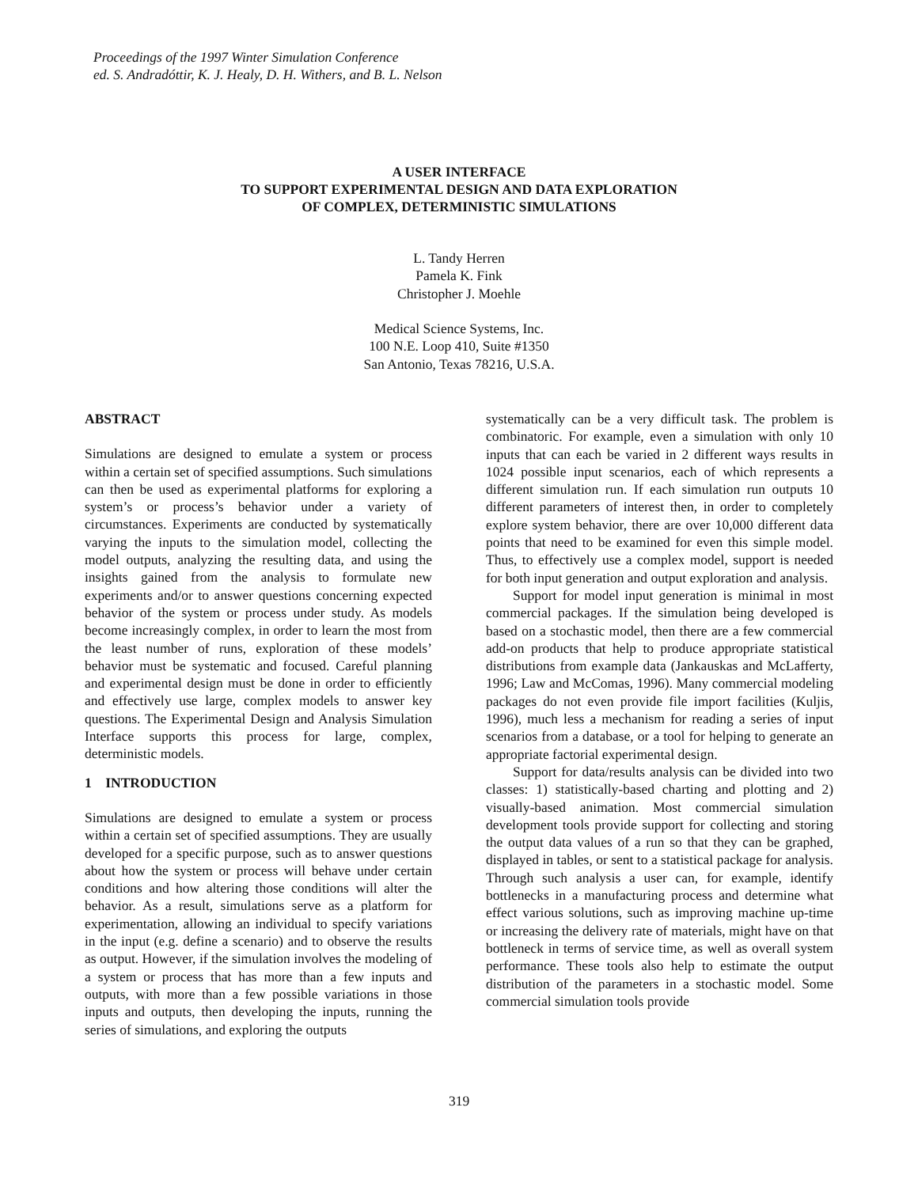Proceedings of the 1997 Winter Simulation Conference
ed. S. Andradóttir, K. J. Healy, D. H. Withers, and B. L. Nelson
A USER INTERFACE
TO SUPPORT EXPERIMENTAL DESIGN AND DATA EXPLORATION
OF COMPLEX, DETERMINISTIC SIMULATIONS
L. Tandy Herren
Pamela K. Fink
Christopher J. Moehle
Medical Science Systems, Inc.
100 N.E. Loop 410, Suite #1350
San Antonio, Texas 78216, U.S.A.
ABSTRACT
Simulations are designed to emulate a system or process within a certain set of specified assumptions. Such simulations can then be used as experimental platforms for exploring a system’s or process’s behavior under a variety of circumstances. Experiments are conducted by systematically varying the inputs to the simulation model, collecting the model outputs, analyzing the resulting data, and using the insights gained from the analysis to formulate new experiments and/or to answer questions concerning expected behavior of the system or process under study. As models become increasingly complex, in order to learn the most from the least number of runs, exploration of these models’ behavior must be systematic and focused. Careful planning and experimental design must be done in order to efficiently and effectively use large, complex models to answer key questions. The Experimental Design and Analysis Simulation Interface supports this process for large, complex, deterministic models.
1 INTRODUCTION
Simulations are designed to emulate a system or process within a certain set of specified assumptions. They are usually developed for a specific purpose, such as to answer questions about how the system or process will behave under certain conditions and how altering those conditions will alter the behavior. As a result, simulations serve as a platform for experimentation, allowing an individual to specify variations in the input (e.g. define a scenario) and to observe the results as output. However, if the simulation involves the modeling of a system or process that has more than a few inputs and outputs, with more than a few possible variations in those inputs and outputs, then developing the inputs, running the series of simulations, and exploring the outputs
systematically can be a very difficult task. The problem is combinatoric. For example, even a simulation with only 10 inputs that can each be varied in 2 different ways results in 1024 possible input scenarios, each of which represents a different simulation run. If each simulation run outputs 10 different parameters of interest then, in order to completely explore system behavior, there are over 10,000 different data points that need to be examined for even this simple model. Thus, to effectively use a complex model, support is needed for both input generation and output exploration and analysis.
Support for model input generation is minimal in most commercial packages. If the simulation being developed is based on a stochastic model, then there are a few commercial add-on products that help to produce appropriate statistical distributions from example data (Jankauskas and McLafferty, 1996; Law and McComas, 1996). Many commercial modeling packages do not even provide file import facilities (Kuljis, 1996), much less a mechanism for reading a series of input scenarios from a database, or a tool for helping to generate an appropriate factorial experimental design.
Support for data/results analysis can be divided into two classes: 1) statistically-based charting and plotting and 2) visually-based animation. Most commercial simulation development tools provide support for collecting and storing the output data values of a run so that they can be graphed, displayed in tables, or sent to a statistical package for analysis. Through such analysis a user can, for example, identify bottlenecks in a manufacturing process and determine what effect various solutions, such as improving machine up-time or increasing the delivery rate of materials, might have on that bottleneck in terms of service time, as well as overall system performance. These tools also help to estimate the output distribution of the parameters in a stochastic model. Some commercial simulation tools provide
319